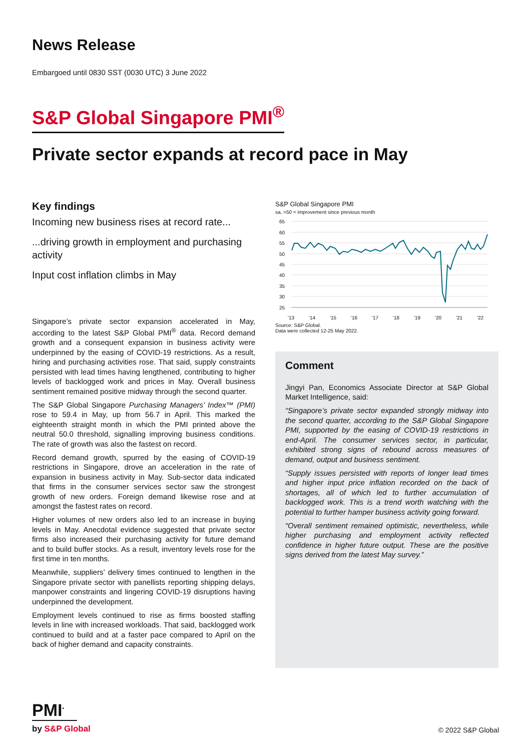News Release
Embargoed until 0830 SST (0030 UTC) 3 June 2022
S&P Global Singapore PMI<sup>®</sup>
Private sector expands at record pace in May
Key findings
Incoming new business rises at record rate...
...driving growth in employment and purchasing activity
Input cost inflation climbs in May
Singapore’s private sector expansion accelerated in May, according to the latest S&P Global PMI<sup>®</sup> data. Record demand growth and a consequent expansion in business activity were underpinned by the easing of COVID-19 restrictions. As a result, hiring and purchasing activities rose. That said, supply constraints persisted with lead times having lengthened, contributing to higher levels of backlogged work and prices in May. Overall business sentiment remained positive midway through the second quarter.
The S&P Global Singapore Purchasing Managers’ Index™ (PMI) rose to 59.4 in May, up from 56.7 in April. This marked the eighteenth straight month in which the PMI printed above the neutral 50.0 threshold, signalling improving business conditions. The rate of growth was also the fastest on record.
Record demand growth, spurred by the easing of COVID-19 restrictions in Singapore, drove an acceleration in the rate of expansion in business activity in May. Sub-sector data indicated that firms in the consumer services sector saw the strongest growth of new orders. Foreign demand likewise rose and at amongst the fastest rates on record.
Higher volumes of new orders also led to an increase in buying levels in May. Anecdotal evidence suggested that private sector firms also increased their purchasing activity for future demand and to build buffer stocks. As a result, inventory levels rose for the first time in ten months.
Meanwhile, suppliers’ delivery times continued to lengthen in the Singapore private sector with panellists reporting shipping delays, manpower constraints and lingering COVID-19 disruptions having underpinned the development.
Employment levels continued to rise as firms boosted staffing levels in line with increased workloads. That said, backlogged work continued to build and at a faster pace compared to April on the back of higher demand and capacity constraints.
S&P Global Singapore PMI
sa, >50 = improvement since previous month
65
60
55
50
45
40
35
30
25
'13
'14
'15
'16
'17
'18
'19
'20
'21
'22
Source: S&P Global.
Data were collected 12-25 May 2022.
Comment
Jingyi Pan, Economics Associate Director at S&P Global Market Intelligence, said:
“Singapore’s private sector expanded strongly midway into the second quarter, according to the S&P Global Singapore PMI, supported by the easing of COVID-19 restrictions in end-April. The consumer services sector, in particular, exhibited strong signs of rebound across measures of demand, output and business sentiment.
“Supply issues persisted with reports of longer lead times and higher input price inflation recorded on the back of shortages, all of which led to further accumulation of backlogged work. This is a trend worth watching with the potential to further hamper business activity going forward.
“Overall sentiment remained optimistic, nevertheless, while higher purchasing and employment activity reflected confidence in higher future output. These are the positive signs derived from the latest May survey.”
PMI<sup>•</sup>
by S&P Global
© 2022 S&P Global